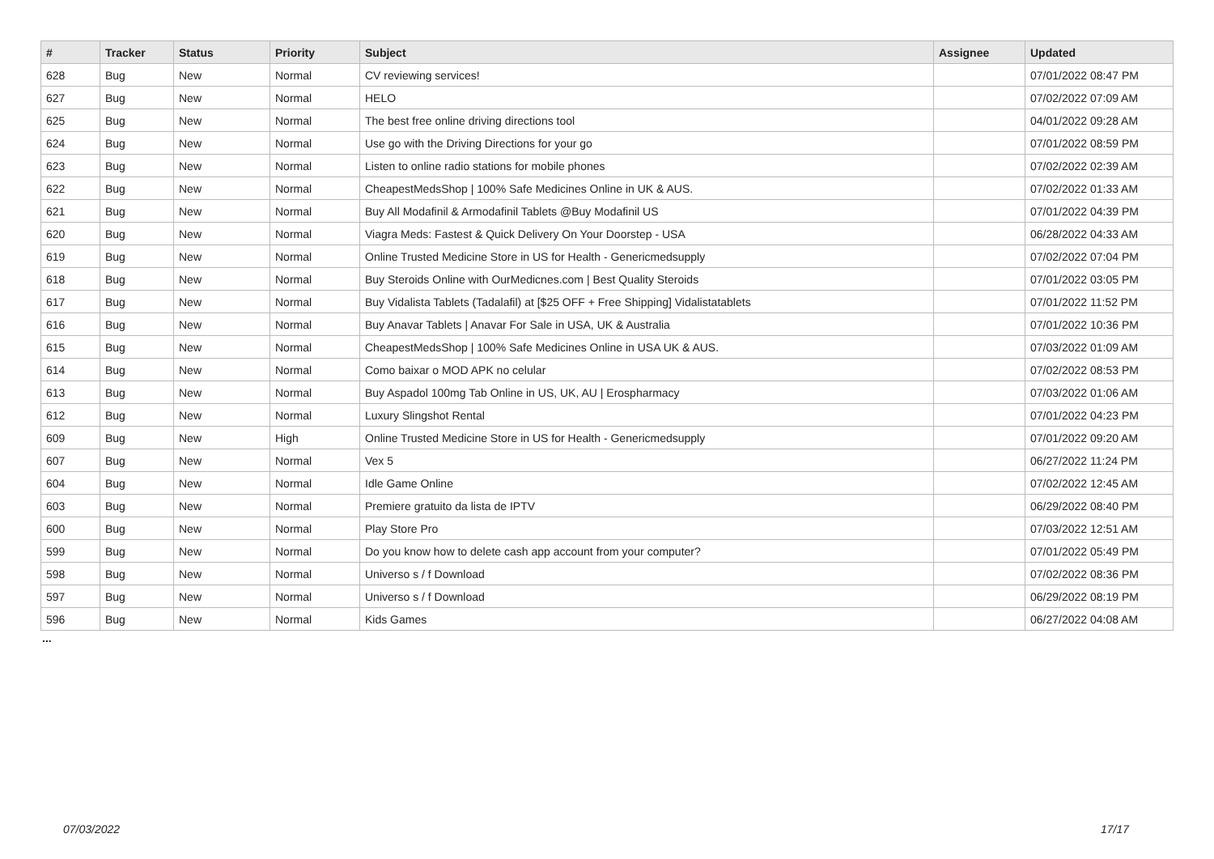| # | Tracker | Status | Priority | Subject | Assignee | Updated |
| --- | --- | --- | --- | --- | --- | --- |
| 628 | Bug | New | Normal | CV reviewing services! | | 07/01/2022 08:47 PM |
| 627 | Bug | New | Normal | HELO | | 07/02/2022 07:09 AM |
| 625 | Bug | New | Normal | The best free online driving directions tool | | 04/01/2022 09:28 AM |
| 624 | Bug | New | Normal | Use go with the Driving Directions for your go | | 07/01/2022 08:59 PM |
| 623 | Bug | New | Normal | Listen to online radio stations for mobile phones | | 07/02/2022 02:39 AM |
| 622 | Bug | New | Normal | CheapestMedsShop / 100% Safe Medicines Online in UK & AUS. | | 07/02/2022 01:33 AM |
| 621 | Bug | New | Normal | Buy All Modafinil & Armodafinil Tablets @Buy Modafinil US | | 07/01/2022 04:39 PM |
| 620 | Bug | New | Normal | Viagra Meds: Fastest & Quick Delivery On Your Doorstep - USA | | 06/28/2022 04:33 AM |
| 619 | Bug | New | Normal | Online Trusted Medicine Store in US for Health - Genericmedsupply | | 07/02/2022 07:04 PM |
| 618 | Bug | New | Normal | Buy Steroids Online with OurMedicnes.com / Best Quality Steroids | | 07/01/2022 03:05 PM |
| 617 | Bug | New | Normal | Buy Vidalista Tablets (Tadalafil) at [$25 OFF + Free Shipping] Vidalistatablets | | 07/01/2022 11:52 PM |
| 616 | Bug | New | Normal | Buy Anavar Tablets / Anavar For Sale in USA, UK & Australia | | 07/01/2022 10:36 PM |
| 615 | Bug | New | Normal | CheapestMedsShop / 100% Safe Medicines Online in USA UK & AUS. | | 07/03/2022 01:09 AM |
| 614 | Bug | New | Normal | Como baixar o MOD APK no celular | | 07/02/2022 08:53 PM |
| 613 | Bug | New | Normal | Buy Aspadol 100mg Tab Online in US, UK, AU / Erospharmacy | | 07/03/2022 01:06 AM |
| 612 | Bug | New | Normal | Luxury Slingshot Rental | | 07/01/2022 04:23 PM |
| 609 | Bug | New | High | Online Trusted Medicine Store in US for Health - Genericmedsupply | | 07/01/2022 09:20 AM |
| 607 | Bug | New | Normal | Vex 5 | | 06/27/2022 11:24 PM |
| 604 | Bug | New | Normal | Idle Game Online | | 07/02/2022 12:45 AM |
| 603 | Bug | New | Normal | Premiere gratuito da lista de IPTV | | 06/29/2022 08:40 PM |
| 600 | Bug | New | Normal | Play Store Pro | | 07/03/2022 12:51 AM |
| 599 | Bug | New | Normal | Do you know how to delete cash app account from your computer? | | 07/01/2022 05:49 PM |
| 598 | Bug | New | Normal | Universo s / f Download | | 07/02/2022 08:36 PM |
| 597 | Bug | New | Normal | Universo s / f Download | | 06/29/2022 08:19 PM |
| 596 | Bug | New | Normal | Kids Games | | 06/27/2022 04:08 AM |
...
07/03/2022 17/17